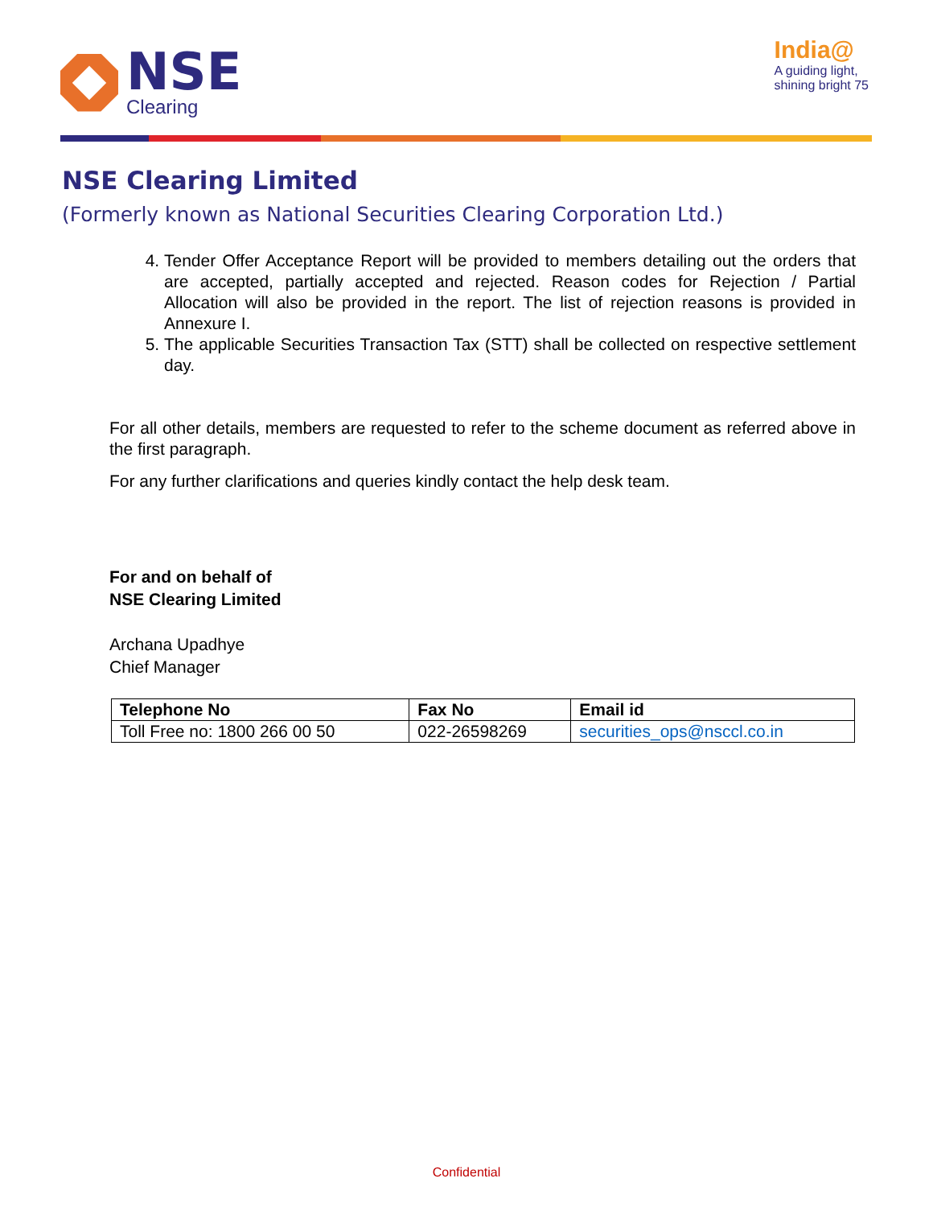NSE
Clearing
India@
A guiding light,
shining bright 75
NSE Clearing Limited
(Formerly known as National Securities Clearing Corporation Ltd.)
4. Tender Offer Acceptance Report will be provided to members detailing out the orders that are accepted, partially accepted and rejected. Reason codes for Rejection / Partial Allocation will also be provided in the report. The list of rejection reasons is provided in Annexure I.
5. The applicable Securities Transaction Tax (STT) shall be collected on respective settlement day.
For all other details, members are requested to refer to the scheme document as referred above in the first paragraph.
For any further clarifications and queries kindly contact the help desk team.
For and on behalf of
NSE Clearing Limited
Archana Upadhye
Chief Manager
| Telephone No | Fax No | Email id |
| --- | --- | --- |
| Toll Free no: 1800 266 00 50 | 022-26598269 | securities_ops@nsccl.co.in |
Confidential